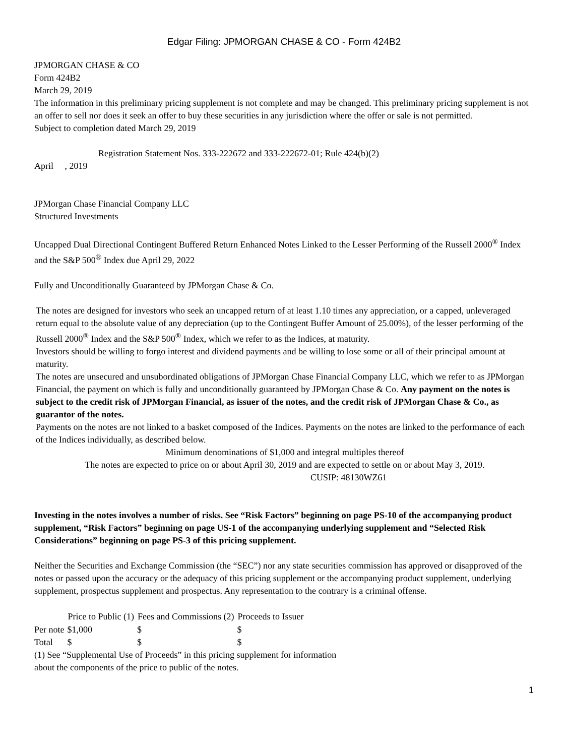Edgar Filing: JPMORGAN CHASE & CO - Form 424B2
JPMORGAN CHASE & CO
Form 424B2
March 29, 2019
The information in this preliminary pricing supplement is not complete and may be changed. This preliminary pricing supplement is not an offer to sell nor does it seek an offer to buy these securities in any jurisdiction where the offer or sale is not permitted.
Subject to completion dated March 29, 2019
Registration Statement Nos. 333-222672 and 333-222672-01; Rule 424(b)(2)
April , 2019
JPMorgan Chase Financial Company LLC
Structured Investments
Uncapped Dual Directional Contingent Buffered Return Enhanced Notes Linked to the Lesser Performing of the Russell 2000<sup>®</sup> Index and the S&P 500<sup>®</sup> Index due April 29, 2022
Fully and Unconditionally Guaranteed by JPMorgan Chase & Co.
The notes are designed for investors who seek an uncapped return of at least 1.10 times any appreciation, or a capped, unleveraged return equal to the absolute value of any depreciation (up to the Contingent Buffer Amount of 25.00%), of the lesser performing of the Russell 2000<sup>®</sup> Index and the S&P 500<sup>®</sup> Index, which we refer to as the Indices, at maturity.
Investors should be willing to forgo interest and dividend payments and be willing to lose some or all of their principal amount at maturity.
The notes are unsecured and unsubordinated obligations of JPMorgan Chase Financial Company LLC, which we refer to as JPMorgan Financial, the payment on which is fully and unconditionally guaranteed by JPMorgan Chase & Co. Any payment on the notes is subject to the credit risk of JPMorgan Financial, as issuer of the notes, and the credit risk of JPMorgan Chase & Co., as guarantor of the notes.
Payments on the notes are not linked to a basket composed of the Indices. Payments on the notes are linked to the performance of each of the Indices individually, as described below.
Minimum denominations of $1,000 and integral multiples thereof
The notes are expected to price on or about April 30, 2019 and are expected to settle on or about May 3, 2019.
CUSIP: 48130WZ61
Investing in the notes involves a number of risks. See “Risk Factors” beginning on page PS-10 of the accompanying product supplement, “Risk Factors” beginning on page US-1 of the accompanying underlying supplement and “Selected Risk Considerations” beginning on page PS-3 of this pricing supplement.
Neither the Securities and Exchange Commission (the “SEC”) nor any state securities commission has approved or disapproved of the notes or passed upon the accuracy or the adequacy of this pricing supplement or the accompanying product supplement, underlying supplement, prospectus supplement and prospectus. Any representation to the contrary is a criminal offense.
| | Price to Public (1) | Fees and Commissions (2) | Proceeds to Issuer |
| --- | --- | --- | --- |
| Per note | $1,000 | $ | $ |
| Total | $ | $ | $ |
(1) See “Supplemental Use of Proceeds” in this pricing supplement for information about the components of the price to public of the notes.
1